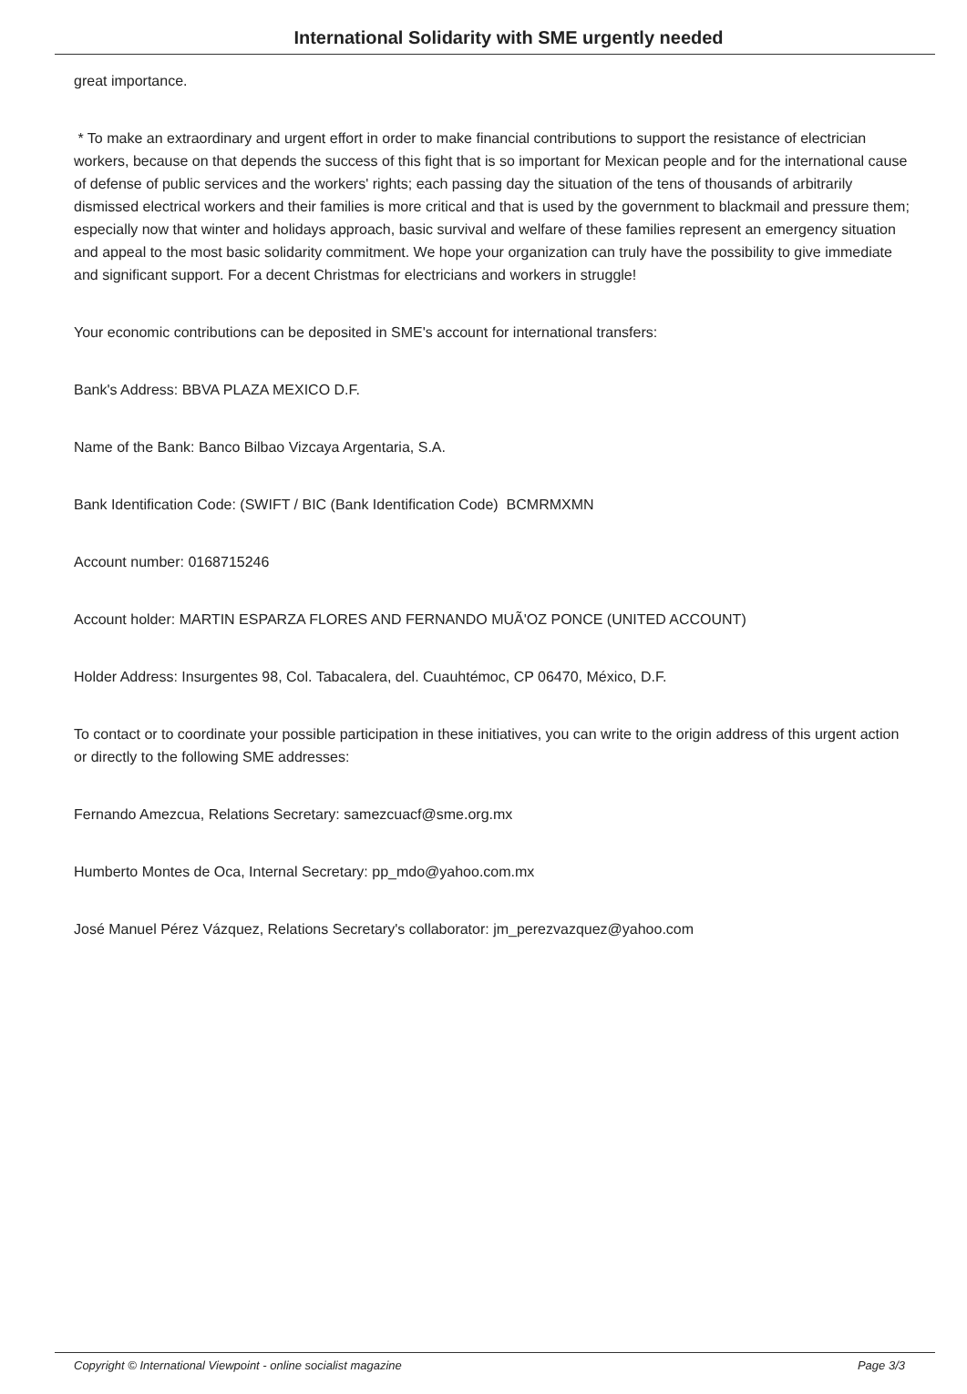International Solidarity with SME urgently needed
great importance.
* To make an extraordinary and urgent effort in order to make financial contributions to support the resistance of electrician workers, because on that depends the success of this fight that is so important for Mexican people and for the international cause of defense of public services and the workers' rights; each passing day the situation of the tens of thousands of arbitrarily dismissed electrical workers and their families is more critical and that is used by the government to blackmail and pressure them; especially now that winter and holidays approach, basic survival and welfare of these families represent an emergency situation and appeal to the most basic solidarity commitment. We hope your organization can truly have the possibility to give immediate and significant support. For a decent Christmas for electricians and workers in struggle!
Your economic contributions can be deposited in SME's account for international transfers:
Bank's Address: BBVA PLAZA MEXICO D.F.
Name of the Bank: Banco Bilbao Vizcaya Argentaria, S.A.
Bank Identification Code: (SWIFT / BIC (Bank Identification Code) BCMRMXMN
Account number: 0168715246
Account holder: MARTIN ESPARZA FLORES AND FERNANDO MUÃ'OZ PONCE (UNITED ACCOUNT)
Holder Address: Insurgentes 98, Col. Tabacalera, del. Cuauhtémoc, CP 06470, México, D.F.
To contact or to coordinate your possible participation in these initiatives, you can write to the origin address of this urgent action or directly to the following SME addresses:
Fernando Amezcua, Relations Secretary: samezcuacf@sme.org.mx
Humberto Montes de Oca, Internal Secretary: pp_mdo@yahoo.com.mx
José Manuel Pérez Vázquez, Relations Secretary's collaborator: jm_perezvazquez@yahoo.com
Copyright © International Viewpoint - online socialist magazine Page 3/3